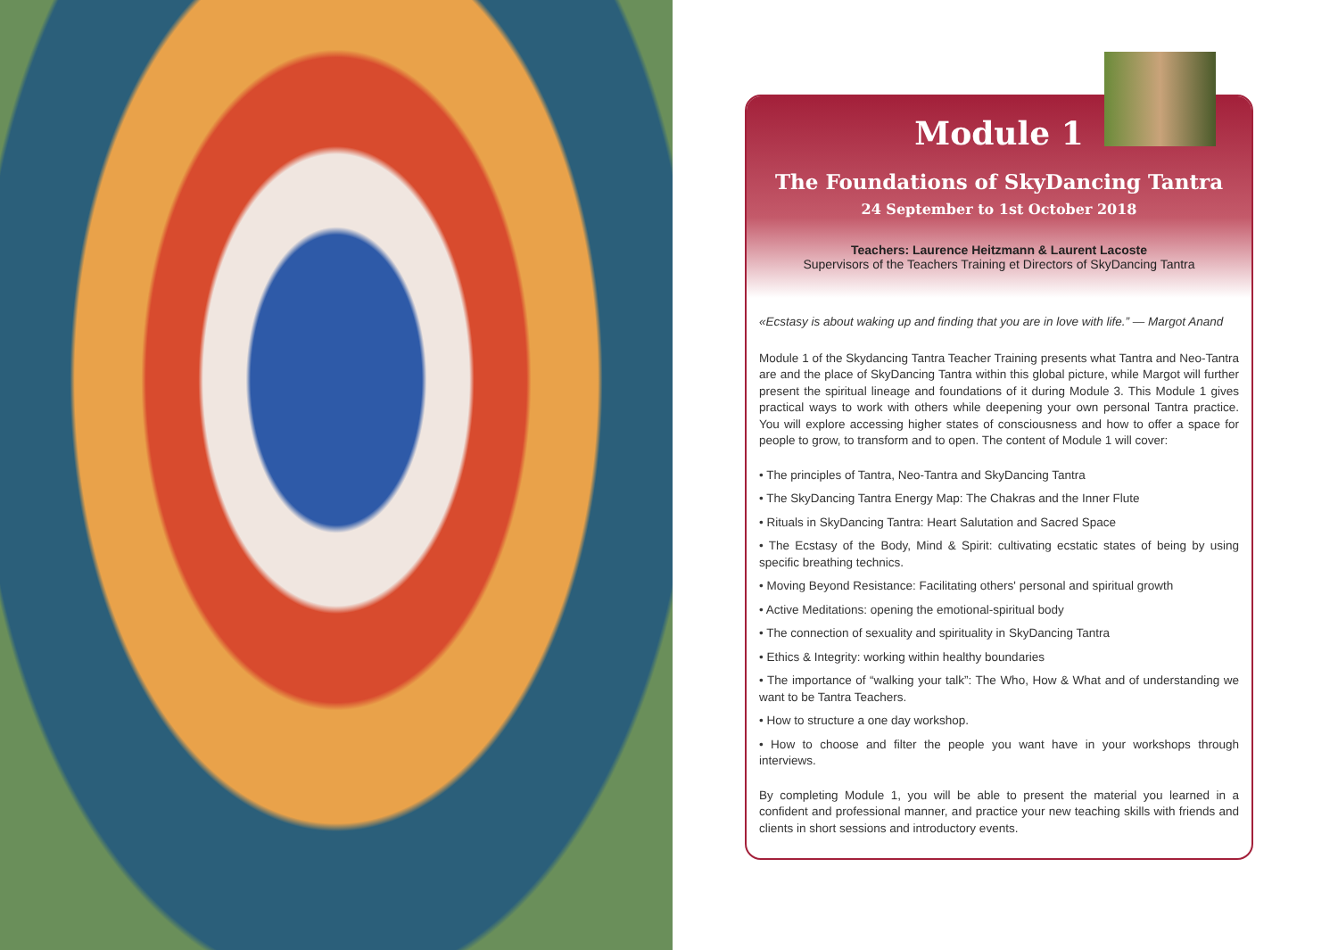Module 1
The Foundations of SkyDancing Tantra
24 September to 1st October 2018
Teachers: Laurence Heitzmann & Laurent Lacoste
Supervisors of the Teachers Training et Directors of SkyDancing Tantra
«Ecstasy is about waking up and finding that you are in love with life.” — Margot Anand
Module 1 of the Skydancing Tantra Teacher Training presents what Tantra and Neo-Tantra are and the place of SkyDancing Tantra within this global picture, while Margot will further present the spiritual lineage and foundations of it during Module 3. This Module 1 gives practical ways to work with others while deepening your own personal Tantra practice. You will explore accessing higher states of consciousness and how to offer a space for people to grow, to transform and to open. The content of Module 1 will cover:
• The principles of Tantra, Neo-Tantra and SkyDancing Tantra
• The SkyDancing Tantra Energy Map: The Chakras and the Inner Flute
• Rituals in SkyDancing Tantra: Heart Salutation and Sacred Space
• The Ecstasy of the Body, Mind & Spirit: cultivating ecstatic states of being by using specific breathing technics.
• Moving Beyond Resistance: Facilitating others' personal and spiritual growth
• Active Meditations: opening the emotional-spiritual body
• The connection of sexuality and spirituality in SkyDancing Tantra
• Ethics & Integrity: working within healthy boundaries
• The importance of “walking your talk”: The Who, How & What and of understanding we want to be Tantra Teachers.
• How to structure a one day workshop.
• How to choose and filter the people you want have in your workshops through interviews.
By completing Module 1, you will be able to present the material you learned in a confident and professional manner, and practice your new teaching skills with friends and clients in short sessions and introductory events.